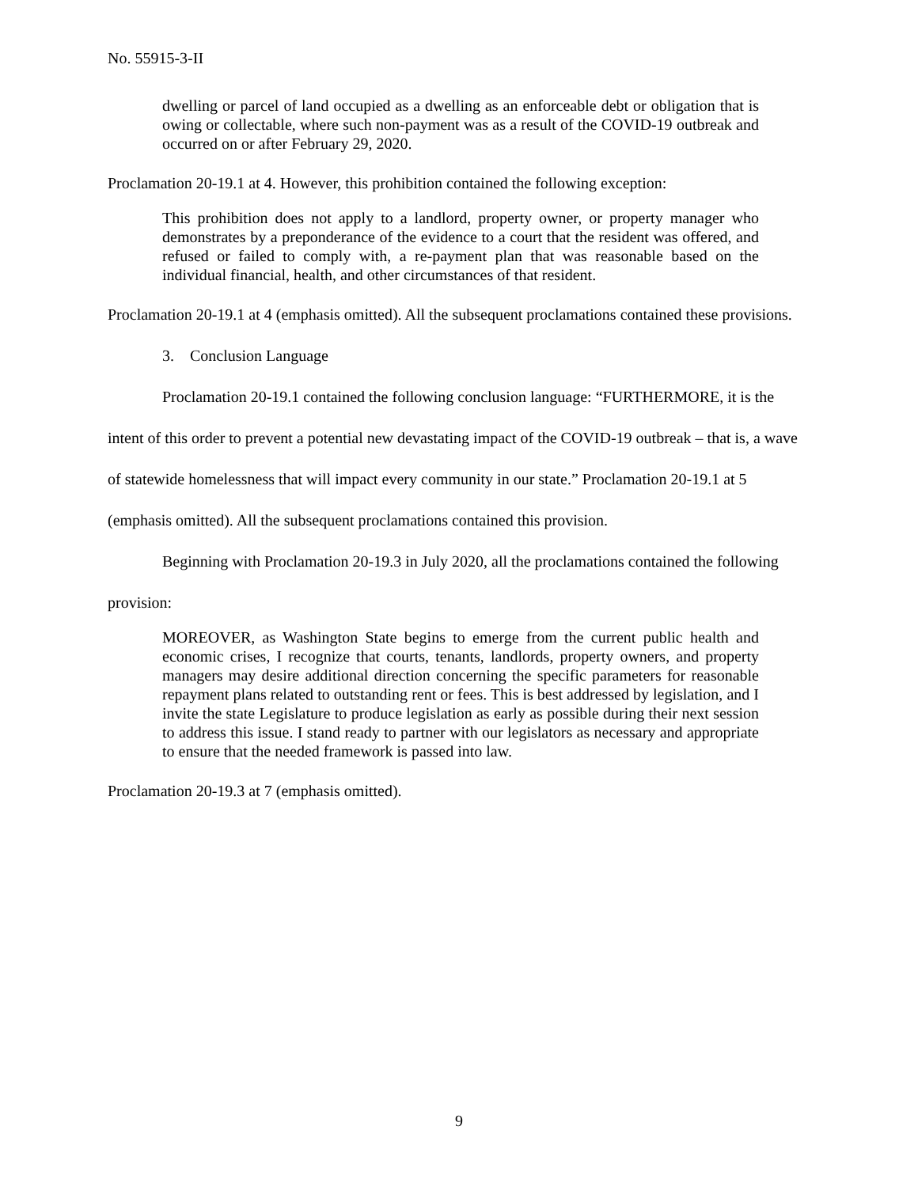No. 55915-3-II
dwelling or parcel of land occupied as a dwelling as an enforceable debt or obligation that is owing or collectable, where such non-payment was as a result of the COVID-19 outbreak and occurred on or after February 29, 2020.
Proclamation 20-19.1 at 4. However, this prohibition contained the following exception:
This prohibition does not apply to a landlord, property owner, or property manager who demonstrates by a preponderance of the evidence to a court that the resident was offered, and refused or failed to comply with, a re-payment plan that was reasonable based on the individual financial, health, and other circumstances of that resident.
Proclamation 20-19.1 at 4 (emphasis omitted). All the subsequent proclamations contained these provisions.
3. Conclusion Language
Proclamation 20-19.1 contained the following conclusion language: “FURTHERMORE, it is the intent of this order to prevent a potential new devastating impact of the COVID-19 outbreak – that is, a wave of statewide homelessness that will impact every community in our state.” Proclamation 20-19.1 at 5 (emphasis omitted). All the subsequent proclamations contained this provision.
Beginning with Proclamation 20-19.3 in July 2020, all the proclamations contained the following provision:
MOREOVER, as Washington State begins to emerge from the current public health and economic crises, I recognize that courts, tenants, landlords, property owners, and property managers may desire additional direction concerning the specific parameters for reasonable repayment plans related to outstanding rent or fees. This is best addressed by legislation, and I invite the state Legislature to produce legislation as early as possible during their next session to address this issue. I stand ready to partner with our legislators as necessary and appropriate to ensure that the needed framework is passed into law.
Proclamation 20-19.3 at 7 (emphasis omitted).
9